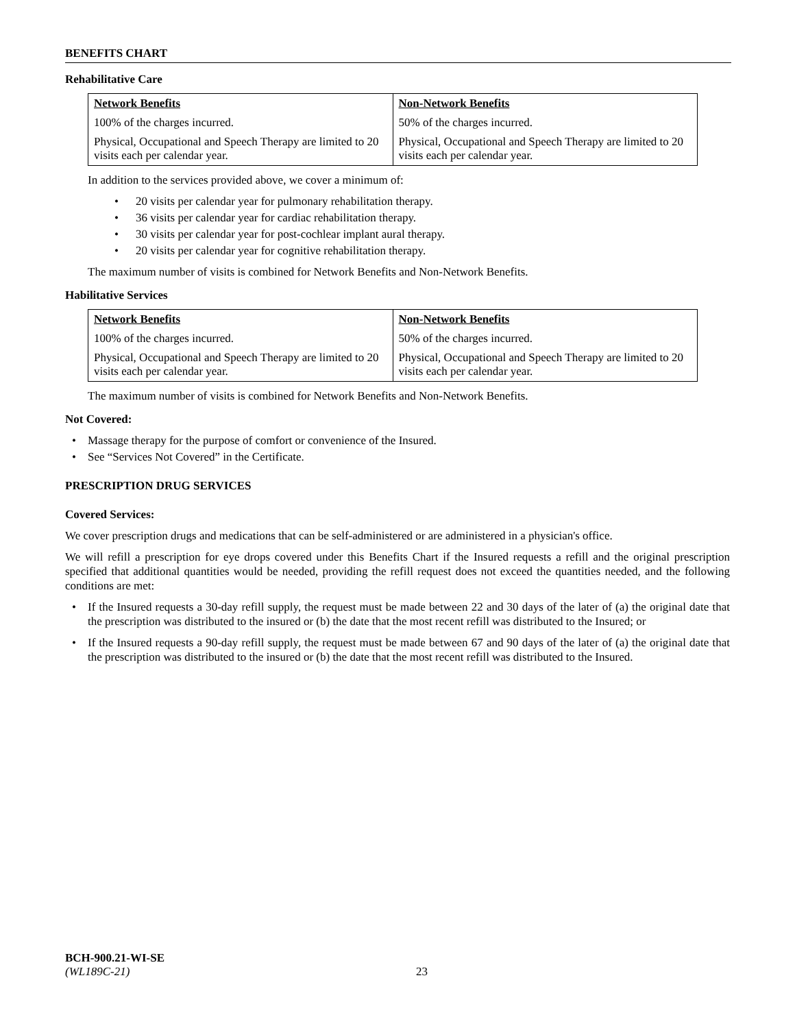BENEFITS CHART
Rehabilitative Care
| Network Benefits | Non-Network Benefits |
| --- | --- |
| 100% of the charges incurred. | 50% of the charges incurred. |
| Physical, Occupational and Speech Therapy are limited to 20 visits each per calendar year. | Physical, Occupational and Speech Therapy are limited to 20 visits each per calendar year. |
In addition to the services provided above, we cover a minimum of:
20 visits per calendar year for pulmonary rehabilitation therapy.
36 visits per calendar year for cardiac rehabilitation therapy.
30 visits per calendar year for post-cochlear implant aural therapy.
20 visits per calendar year for cognitive rehabilitation therapy.
The maximum number of visits is combined for Network Benefits and Non-Network Benefits.
Habilitative Services
| Network Benefits | Non-Network Benefits |
| --- | --- |
| 100% of the charges incurred. | 50% of the charges incurred. |
| Physical, Occupational and Speech Therapy are limited to 20 visits each per calendar year. | Physical, Occupational and Speech Therapy are limited to 20 visits each per calendar year. |
The maximum number of visits is combined for Network Benefits and Non-Network Benefits.
Not Covered:
Massage therapy for the purpose of comfort or convenience of the Insured.
See “Services Not Covered” in the Certificate.
PRESCRIPTION DRUG SERVICES
Covered Services:
We cover prescription drugs and medications that can be self-administered or are administered in a physician's office.
We will refill a prescription for eye drops covered under this Benefits Chart if the Insured requests a refill and the original prescription specified that additional quantities would be needed, providing the refill request does not exceed the quantities needed, and the following conditions are met:
If the Insured requests a 30-day refill supply, the request must be made between 22 and 30 days of the later of (a) the original date that the prescription was distributed to the insured or (b) the date that the most recent refill was distributed to the Insured; or
If the Insured requests a 90-day refill supply, the request must be made between 67 and 90 days of the later of (a) the original date that the prescription was distributed to the insured or (b) the date that the most recent refill was distributed to the Insured.
BCH-900.21-WI-SE
(WL189C-21) 23